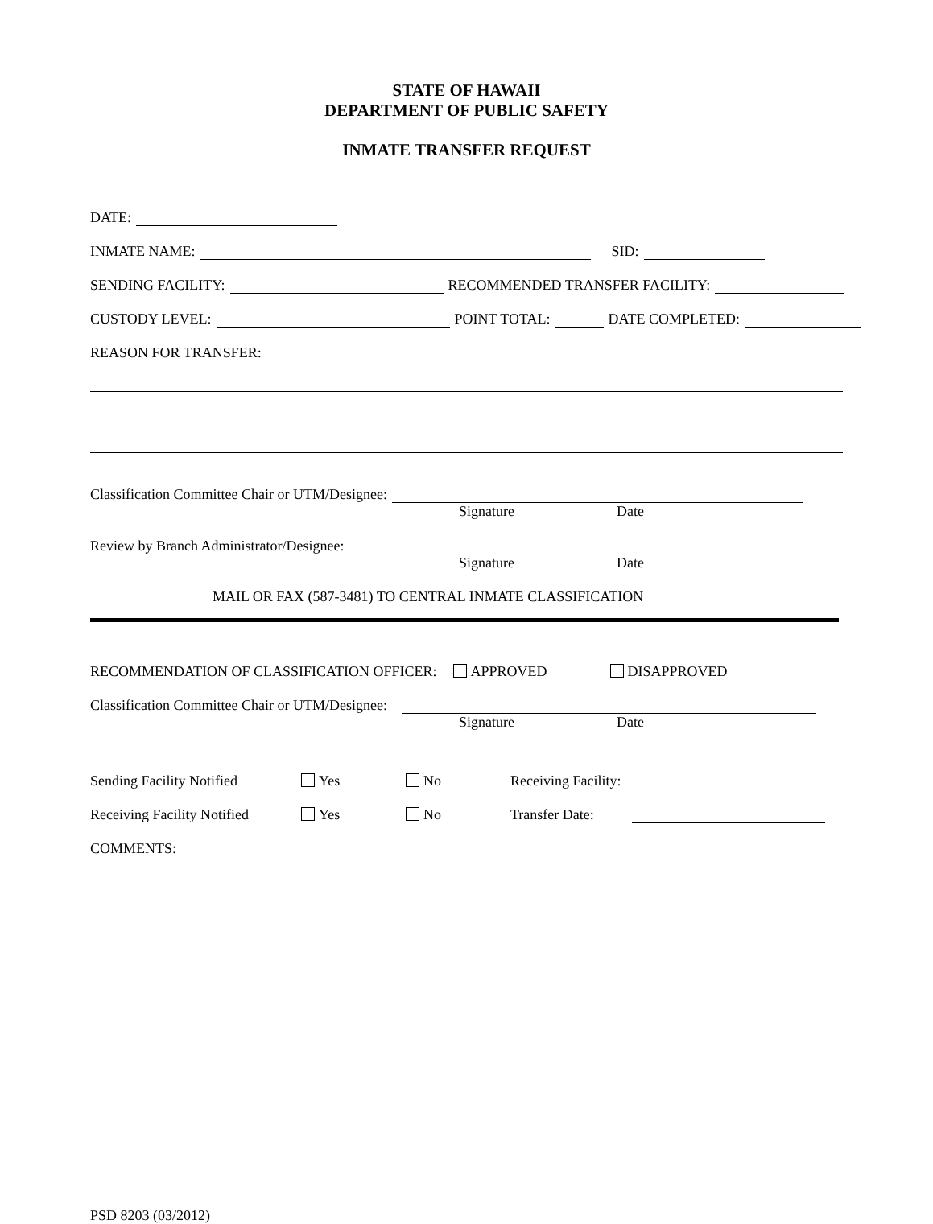STATE OF HAWAII
DEPARTMENT OF PUBLIC SAFETY
INMATE TRANSFER REQUEST
DATE:
INMATE NAME: SID:
SENDING FACILITY: RECOMMENDED TRANSFER FACILITY:
CUSTODY LEVEL: POINT TOTAL: DATE COMPLETED:
REASON FOR TRANSFER:
Classification Committee Chair or UTM/Designee:
Signature Date
Review by Branch Administrator/Designee:
Signature Date
MAIL OR FAX (587-3481) TO CENTRAL INMATE CLASSIFICATION
RECOMMENDATION OF CLASSIFICATION OFFICER: APPROVED DISAPPROVED
Classification Committee Chair or UTM/Designee:
Signature Date
Sending Facility Notified Yes No Receiving Facility:
Receiving Facility Notified Yes No Transfer Date:
COMMENTS:
PSD 8203 (03/2012)